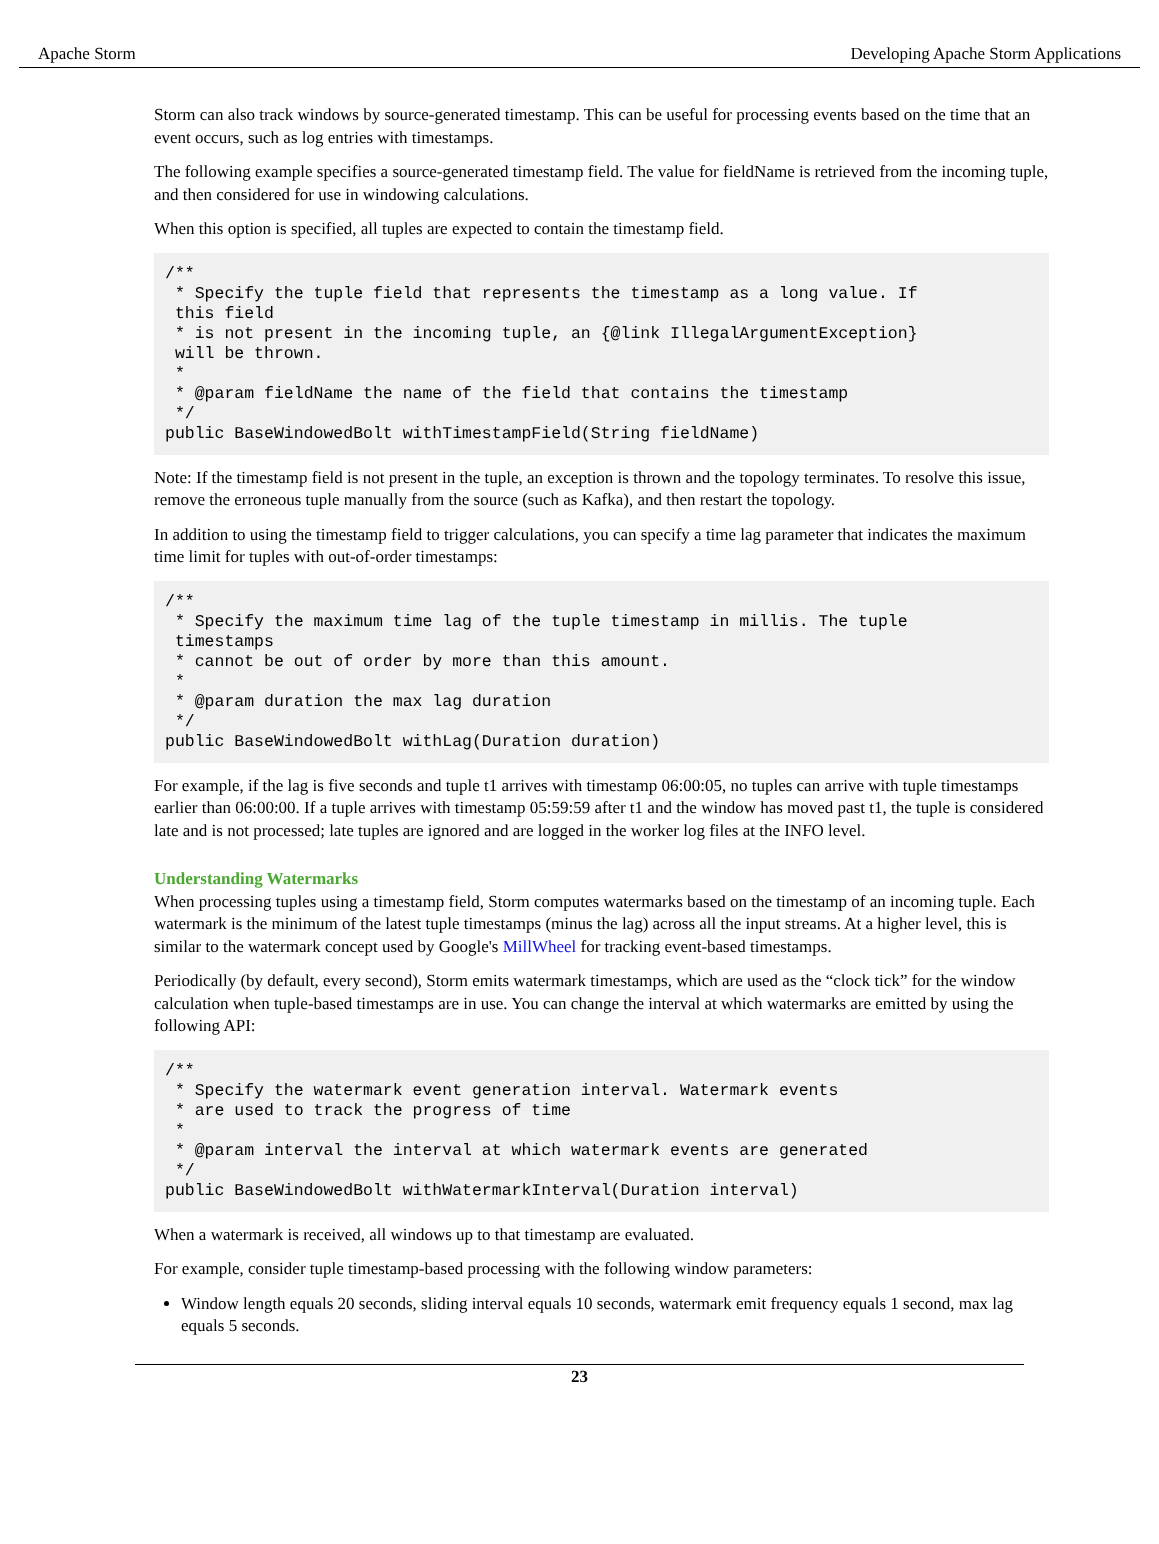Apache Storm Developing Apache Storm Applications
Storm can also track windows by source-generated timestamp. This can be useful for processing events based on the time that an event occurs, such as log entries with timestamps.
The following example specifies a source-generated timestamp field. The value for fieldName is retrieved from the incoming tuple, and then considered for use in windowing calculations.
When this option is specified, all tuples are expected to contain the timestamp field.
/**
 * Specify the tuple field that represents the timestamp as a long value. If
 this field
 * is not present in the incoming tuple, an {@link IllegalArgumentException}
 will be thrown.
 *
 * @param fieldName the name of the field that contains the timestamp
 */
public BaseWindowedBolt withTimestampField(String fieldName)
Note: If the timestamp field is not present in the tuple, an exception is thrown and the topology terminates. To resolve this issue, remove the erroneous tuple manually from the source (such as Kafka), and then restart the topology.
In addition to using the timestamp field to trigger calculations, you can specify a time lag parameter that indicates the maximum time limit for tuples with out-of-order timestamps:
/**
 * Specify the maximum time lag of the tuple timestamp in millis. The tuple
 timestamps
 * cannot be out of order by more than this amount.
 *
 * @param duration the max lag duration
 */
public BaseWindowedBolt withLag(Duration duration)
For example, if the lag is five seconds and tuple t1 arrives with timestamp 06:00:05, no tuples can arrive with tuple timestamps earlier than 06:00:00. If a tuple arrives with timestamp 05:59:59 after t1 and the window has moved past t1, the tuple is considered late and is not processed; late tuples are ignored and are logged in the worker log files at the INFO level.
Understanding Watermarks
When processing tuples using a timestamp field, Storm computes watermarks based on the timestamp of an incoming tuple. Each watermark is the minimum of the latest tuple timestamps (minus the lag) across all the input streams. At a higher level, this is similar to the watermark concept used by Google's MillWheel for tracking event-based timestamps.
Periodically (by default, every second), Storm emits watermark timestamps, which are used as the “clock tick” for the window calculation when tuple-based timestamps are in use. You can change the interval at which watermarks are emitted by using the following API:
/**
 * Specify the watermark event generation interval. Watermark events
 * are used to track the progress of time
 *
 * @param interval the interval at which watermark events are generated
 */
public BaseWindowedBolt withWatermarkInterval(Duration interval)
When a watermark is received, all windows up to that timestamp are evaluated.
For example, consider tuple timestamp-based processing with the following window parameters:
Window length equals 20 seconds, sliding interval equals 10 seconds, watermark emit frequency equals 1 second, max lag equals 5 seconds.
23